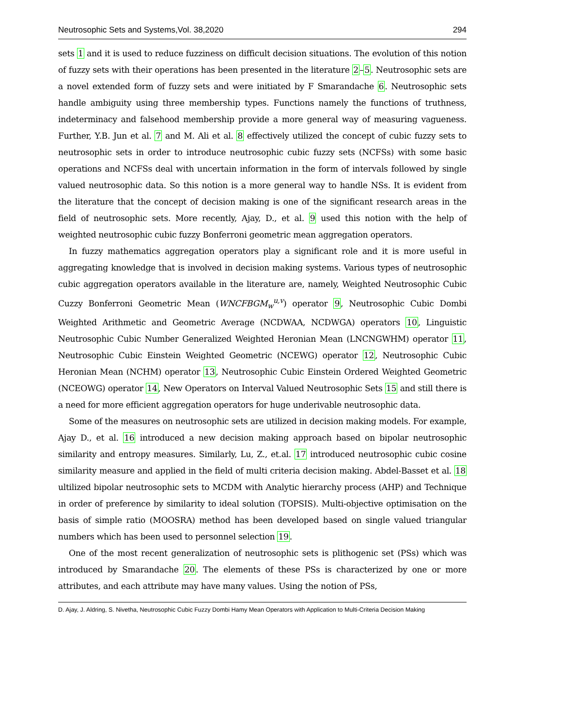Neutrosophic Sets and Systems,Vol. 38,2020 294
sets 1 and it is used to reduce fuzziness on difficult decision situations. The evolution of this notion of fuzzy sets with their operations has been presented in the literature 2–5. Neutrosophic sets are a novel extended form of fuzzy sets and were initiated by F Smarandache 6. Neutrosophic sets handle ambiguity using three membership types. Functions namely the functions of truthness, indeterminacy and falsehood membership provide a more general way of measuring vagueness. Further, Y.B. Jun et al. 7 and M. Ali et al. 8 effectively utilized the concept of cubic fuzzy sets to neutrosophic sets in order to introduce neutrosophic cubic fuzzy sets (NCFSs) with some basic operations and NCFSs deal with uncertain information in the form of intervals followed by single valued neutrosophic data. So this notion is a more general way to handle NSs. It is evident from the literature that the concept of decision making is one of the significant research areas in the field of neutrosophic sets. More recently, Ajay, D., et al. 9 used this notion with the help of weighted neutrosophic cubic fuzzy Bonferroni geometric mean aggregation operators.
In fuzzy mathematics aggregation operators play a significant role and it is more useful in aggregating knowledge that is involved in decision making systems. Various types of neutrosophic cubic aggregation operators available in the literature are, namely, Weighted Neutrosophic Cubic Cuzzy Bonferroni Geometric Mean (WNCFBGM<sub>w</sub><sup>u,v</sup>) operator 9, Neutrosophic Cubic Dombi Weighted Arithmetic and Geometric Average (NCDWAA, NCDWGA) operators 10, Linguistic Neutrosophic Cubic Number Generalized Weighted Heronian Mean (LNCNGWHM) operator 11, Neutrosophic Cubic Einstein Weighted Geometric (NCEWG) operator 12, Neutrosophic Cubic Heronian Mean (NCHM) operator 13, Neutrosophic Cubic Einstein Ordered Weighted Geometric (NCEOWG) operator 14, New Operators on Interval Valued Neutrosophic Sets 15 and still there is a need for more efficient aggregation operators for huge underivable neutrosophic data.
Some of the measures on neutrosophic sets are utilized in decision making models. For example, Ajay D., et al. 16 introduced a new decision making approach based on bipolar neutrosophic similarity and entropy measures. Similarly, Lu, Z., et.al. 17 introduced neutrosophic cubic cosine similarity measure and applied in the field of multi criteria decision making. Abdel-Basset et al. 18 ultilized bipolar neutrosophic sets to MCDM with Analytic hierarchy process (AHP) and Technique in order of preference by similarity to ideal solution (TOPSIS). Multi-objective optimisation on the basis of simple ratio (MOOSRA) method has been developed based on single valued triangular numbers which has been used to personnel selection 19.
One of the most recent generalization of neutrosophic sets is plithogenic set (PSs) which was introduced by Smarandache 20. The elements of these PSs is characterized by one or more attributes, and each attribute may have many values. Using the notion of PSs,
D. Ajay, J. Aldring, S. Nivetha, Neutrosophic Cubic Fuzzy Dombi Hamy Mean Operators with Application to Multi-Criteria Decision Making